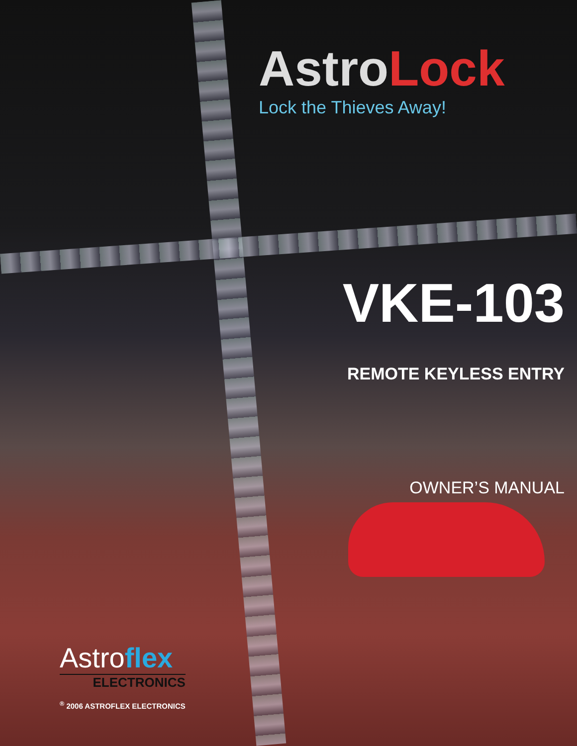AstroLock
Lock the Thieves Away!
VKE-103
REMOTE KEYLESS ENTRY
OWNER’S MANUAL
Astroflex
ELECTRONICS
<sup>®</sup> 2006 ASTROFLEX ELECTRONICS